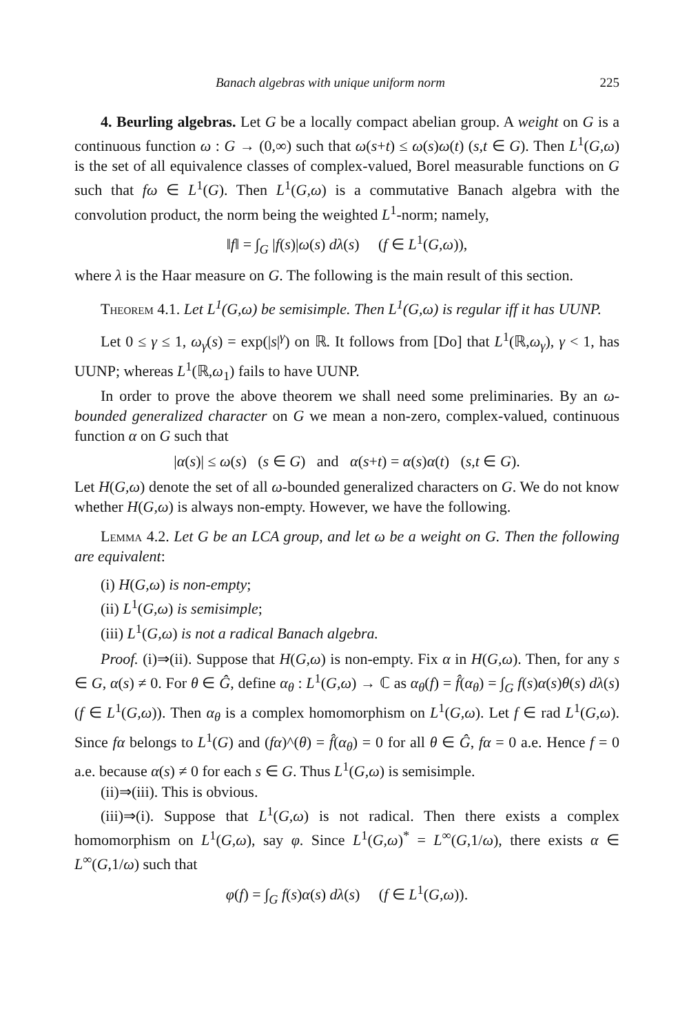Banach algebras with unique uniform norm 225
4. Beurling algebras. Let G be a locally compact abelian group. A weight on G is a continuous function ω : G → (0,∞) such that ω(s+t) ≤ ω(s)ω(t) (s,t ∈ G). Then L<sup>1</sup>(G,ω) is the set of all equivalence classes of complex-valued, Borel measurable functions on G such that fω ∈ L<sup>1</sup>(G). Then L<sup>1</sup>(G,ω) is a commutative Banach algebra with the convolution product, the norm being the weighted L<sup>1</sup>-norm; namely,
‖f‖ = ∫<sub>G</sub> |f(s)|ω(s) dλ(s) (f ∈ L<sup>1</sup>(G,ω)),
where λ is the Haar measure on G. The following is the main result of this section.
Theorem 4.1. Let L<sup>1</sup>(G,ω) be semisimple. Then L<sup>1</sup>(G,ω) is regular iff it has UUNP.
Let 0 ≤ γ ≤ 1, ω<sub>γ</sub>(s) = exp(|s|<sup>γ</sup>) on ℝ. It follows from [Do] that L<sup>1</sup>(ℝ,ω<sub>γ</sub>), γ < 1, has UUNP; whereas L<sup>1</sup>(ℝ,ω<sub>1</sub>) fails to have UUNP.
In order to prove the above theorem we shall need some preliminaries. By an ω-bounded generalized character on G we mean a non-zero, complex-valued, continuous function α on G such that
|α(s)| ≤ ω(s) (s ∈ G) and α(s+t) = α(s)α(t) (s,t ∈ G).
Let H(G,ω) denote the set of all ω-bounded generalized characters on G. We do not know whether H(G,ω) is always non-empty. However, we have the following.
Lemma 4.2. Let G be an LCA group, and let ω be a weight on G. Then the following are equivalent:
(i) H(G,ω) is non-empty;
(ii) L<sup>1</sup>(G,ω) is semisimple;
(iii) L<sup>1</sup>(G,ω) is not a radical Banach algebra.
Proof. (i)⇒(ii). Suppose that H(G,ω) is non-empty. Fix α in H(G,ω). Then, for any s ∈ G, α(s) ≠ 0. For θ ∈ Ĝ, define α<sub>θ</sub> : L<sup>1</sup>(G,ω) → ℂ as α<sub>θ</sub>(f) = f̂(α<sub>θ</sub>) = ∫<sub>G</sub> f(s)α(s)θ(s) dλ(s) (f ∈ L<sup>1</sup>(G,ω)). Then α<sub>θ</sub> is a complex homomorphism on L<sup>1</sup>(G,ω). Let f ∈ rad L<sup>1</sup>(G,ω). Since fα belongs to L<sup>1</sup>(G) and (fα)^(θ) = f̂(α<sub>θ</sub>) = 0 for all θ ∈ Ĝ, fα = 0 a.e. Hence f = 0 a.e. because α(s) ≠ 0 for each s ∈ G. Thus L<sup>1</sup>(G,ω) is semisimple.
(ii)⇒(iii). This is obvious.
(iii)⇒(i). Suppose that L<sup>1</sup>(G,ω) is not radical. Then there exists a complex homomorphism on L<sup>1</sup>(G,ω), say φ. Since L<sup>1</sup>(G,ω)<sup>*</sup> = L<sup>∞</sup>(G,1/ω), there exists α ∈ L<sup>∞</sup>(G,1/ω) such that
φ(f) = ∫<sub>G</sub> f(s)α(s) dλ(s) (f ∈ L<sup>1</sup>(G,ω)).